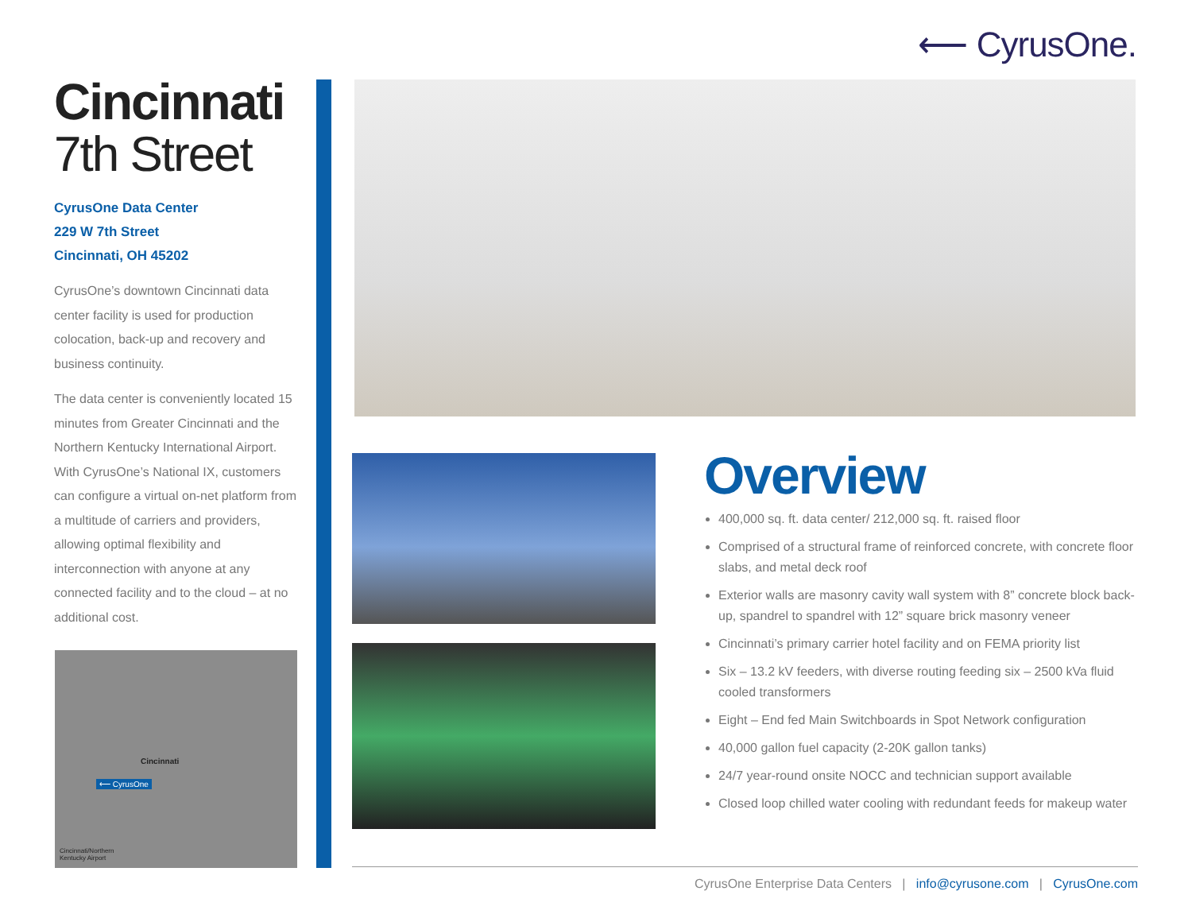⟵ CyrusOne.
Cincinnati
7th Street
CyrusOne Data Center
229 W 7th Street
Cincinnati, OH 45202
CyrusOne’s downtown Cincinnati data center facility is used for production colocation, back-up and recovery and business continuity.
The data center is conveniently located 15 minutes from Greater Cincinnati and the Northern Kentucky International Airport. With CyrusOne’s National IX, customers can configure a virtual on-net platform from a multitude of carriers and providers, allowing optimal flexibility and interconnection with anyone at any connected facility and to the cloud – at no additional cost.
Cincinnati
⟵ CyrusOne
Cincinnati/Northern
Kentucky Airport
Overview
400,000 sq. ft. data center/ 212,000 sq. ft. raised floor
Comprised of a structural frame of reinforced concrete, with concrete floor slabs, and metal deck roof
Exterior walls are masonry cavity wall system with 8” concrete block back-up, spandrel to spandrel with 12” square brick masonry veneer
Cincinnati’s primary carrier hotel facility and on FEMA priority list
Six – 13.2 kV feeders, with diverse routing feeding six – 2500 kVa fluid cooled transformers
Eight – End fed Main Switchboards in Spot Network configuration
40,000 gallon fuel capacity (2-20K gallon tanks)
24/7 year-round onsite NOCC and technician support available
Closed loop chilled water cooling with redundant feeds for makeup water
CyrusOne Enterprise Data Centers | info@cyrusone.com | CyrusOne.com